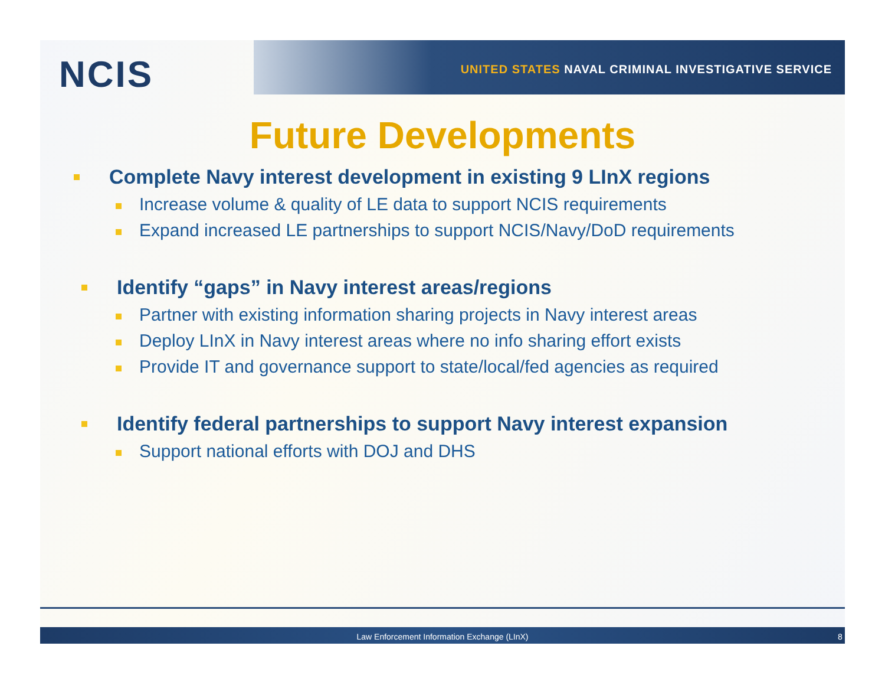NCIS
UNITED STATES NAVAL CRIMINAL INVESTIGATIVE SERVICE
Future Developments
Complete Navy interest development in existing 9 LInX regions
Increase volume & quality of LE data to support NCIS requirements
Expand increased LE partnerships to support NCIS/Navy/DoD requirements
Identify “gaps” in Navy interest areas/regions
Partner with existing information sharing projects in Navy interest areas
Deploy LInX in Navy interest areas where no info sharing effort exists
Provide IT and governance support to state/local/fed agencies as required
Identify federal partnerships to support Navy interest expansion
Support national efforts with DOJ and DHS
Law Enforcement Information Exchange (LInX) 8